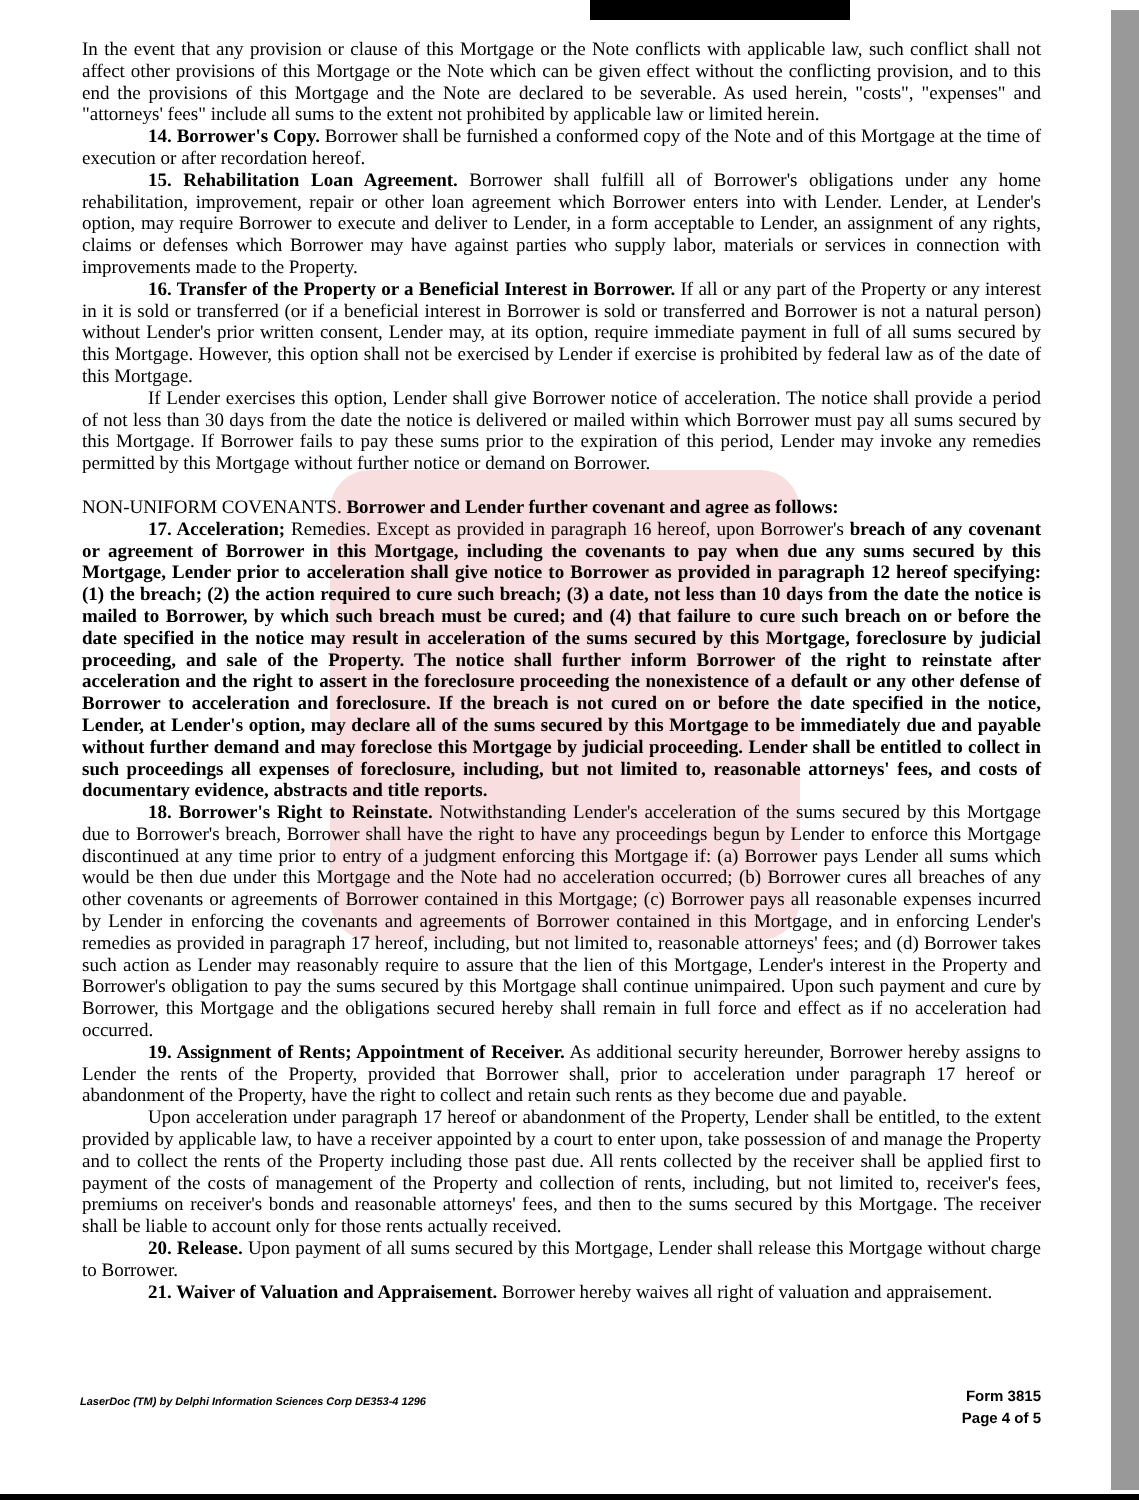In the event that any provision or clause of this Mortgage or the Note conflicts with applicable law, such conflict shall not affect other provisions of this Mortgage or the Note which can be given effect without the conflicting provision, and to this end the provisions of this Mortgage and the Note are declared to be severable. As used herein, "costs", "expenses" and "attorneys' fees" include all sums to the extent not prohibited by applicable law or limited herein.
14. Borrower's Copy. Borrower shall be furnished a conformed copy of the Note and of this Mortgage at the time of execution or after recordation hereof.
15. Rehabilitation Loan Agreement. Borrower shall fulfill all of Borrower's obligations under any home rehabilitation, improvement, repair or other loan agreement which Borrower enters into with Lender. Lender, at Lender's option, may require Borrower to execute and deliver to Lender, in a form acceptable to Lender, an assignment of any rights, claims or defenses which Borrower may have against parties who supply labor, materials or services in connection with improvements made to the Property.
16. Transfer of the Property or a Beneficial Interest in Borrower. If all or any part of the Property or any interest in it is sold or transferred (or if a beneficial interest in Borrower is sold or transferred and Borrower is not a natural person) without Lender's prior written consent, Lender may, at its option, require immediate payment in full of all sums secured by this Mortgage. However, this option shall not be exercised by Lender if exercise is prohibited by federal law as of the date of this Mortgage.
If Lender exercises this option, Lender shall give Borrower notice of acceleration. The notice shall provide a period of not less than 30 days from the date the notice is delivered or mailed within which Borrower must pay all sums secured by this Mortgage. If Borrower fails to pay these sums prior to the expiration of this period, Lender may invoke any remedies permitted by this Mortgage without further notice or demand on Borrower.
NON-UNIFORM COVENANTS. Borrower and Lender further covenant and agree as follows:
17. Acceleration; Remedies. Except as provided in paragraph 16 hereof, upon Borrower's breach of any covenant or agreement of Borrower in this Mortgage, including the covenants to pay when due any sums secured by this Mortgage, Lender prior to acceleration shall give notice to Borrower as provided in paragraph 12 hereof specifying: (1) the breach; (2) the action required to cure such breach; (3) a date, not less than 10 days from the date the notice is mailed to Borrower, by which such breach must be cured; and (4) that failure to cure such breach on or before the date specified in the notice may result in acceleration of the sums secured by this Mortgage, foreclosure by judicial proceeding, and sale of the Property. The notice shall further inform Borrower of the right to reinstate after acceleration and the right to assert in the foreclosure proceeding the nonexistence of a default or any other defense of Borrower to acceleration and foreclosure. If the breach is not cured on or before the date specified in the notice, Lender, at Lender's option, may declare all of the sums secured by this Mortgage to be immediately due and payable without further demand and may foreclose this Mortgage by judicial proceeding. Lender shall be entitled to collect in such proceedings all expenses of foreclosure, including, but not limited to, reasonable attorneys' fees, and costs of documentary evidence, abstracts and title reports.
18. Borrower's Right to Reinstate. Notwithstanding Lender's acceleration of the sums secured by this Mortgage due to Borrower's breach, Borrower shall have the right to have any proceedings begun by Lender to enforce this Mortgage discontinued at any time prior to entry of a judgment enforcing this Mortgage if: (a) Borrower pays Lender all sums which would be then due under this Mortgage and the Note had no acceleration occurred; (b) Borrower cures all breaches of any other covenants or agreements of Borrower contained in this Mortgage; (c) Borrower pays all reasonable expenses incurred by Lender in enforcing the covenants and agreements of Borrower contained in this Mortgage, and in enforcing Lender's remedies as provided in paragraph 17 hereof, including, but not limited to, reasonable attorneys' fees; and (d) Borrower takes such action as Lender may reasonably require to assure that the lien of this Mortgage, Lender's interest in the Property and Borrower's obligation to pay the sums secured by this Mortgage shall continue unimpaired. Upon such payment and cure by Borrower, this Mortgage and the obligations secured hereby shall remain in full force and effect as if no acceleration had occurred.
19. Assignment of Rents; Appointment of Receiver. As additional security hereunder, Borrower hereby assigns to Lender the rents of the Property, provided that Borrower shall, prior to acceleration under paragraph 17 hereof or abandonment of the Property, have the right to collect and retain such rents as they become due and payable.
Upon acceleration under paragraph 17 hereof or abandonment of the Property, Lender shall be entitled, to the extent provided by applicable law, to have a receiver appointed by a court to enter upon, take possession of and manage the Property and to collect the rents of the Property including those past due. All rents collected by the receiver shall be applied first to payment of the costs of management of the Property and collection of rents, including, but not limited to, receiver's fees, premiums on receiver's bonds and reasonable attorneys' fees, and then to the sums secured by this Mortgage. The receiver shall be liable to account only for those rents actually received.
20. Release. Upon payment of all sums secured by this Mortgage, Lender shall release this Mortgage without charge to Borrower.
21. Waiver of Valuation and Appraisement. Borrower hereby waives all right of valuation and appraisement.
LaserDoc (TM) by Delphi Information Sciences Corp DE353-4 1296
Form 3815
Page 4 of 5